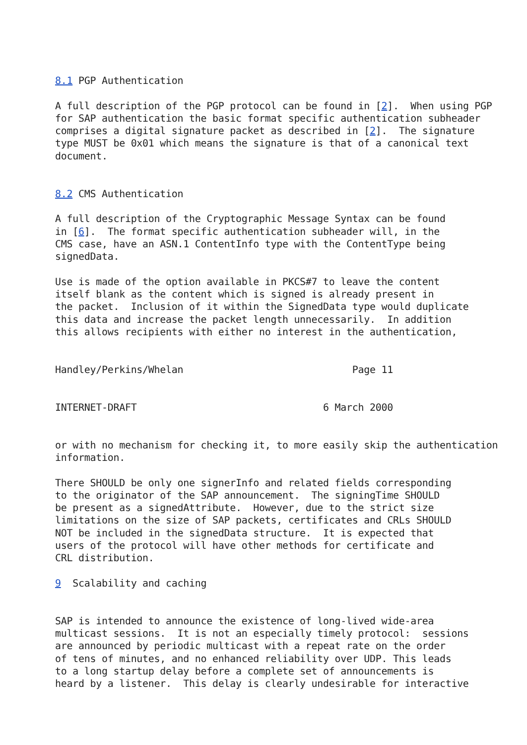8.1 PGP Authentication

A full description of the PGP protocol can be found in [2].  When using PGP
for SAP authentication the basic format specific authentication subheader
comprises a digital signature packet as described in [2].  The signature
type MUST be 0x01 which means the signature is that of a canonical text
document.


8.2 CMS Authentication

A full description of the Cryptographic Message Syntax can be found
in [6].  The format specific authentication subheader will, in the
CMS case, have an ASN.1 ContentInfo type with the ContentType being
signedData.

Use is made of the option available in PKCS#7 to leave the content
itself blank as the content which is signed is already present in
the packet.  Inclusion of it within the SignedData type would duplicate
this data and increase the packet length unnecessarily.  In addition
this allows recipients with either no interest in the authentication,


Handley/Perkins/Whelan                             Page 11


INTERNET-DRAFT                                6 March 2000


or with no mechanism for checking it, to more easily skip the authentication
information.

There SHOULD be only one signerInfo and related fields corresponding
to the originator of the SAP announcement.  The signingTime SHOULD
be present as a signedAttribute.  However, due to the strict size
limitations on the size of SAP packets, certificates and CRLs SHOULD
NOT be included in the signedData structure.  It is expected that
users of the protocol will have other methods for certificate and
CRL distribution.

9  Scalability and caching


SAP is intended to announce the existence of long-lived wide-area
multicast sessions.  It is not an especially timely protocol:  sessions
are announced by periodic multicast with a repeat rate on the order
of tens of minutes, and no enhanced reliability over UDP. This leads
to a long startup delay before a complete set of announcements is
heard by a listener.  This delay is clearly undesirable for interactive